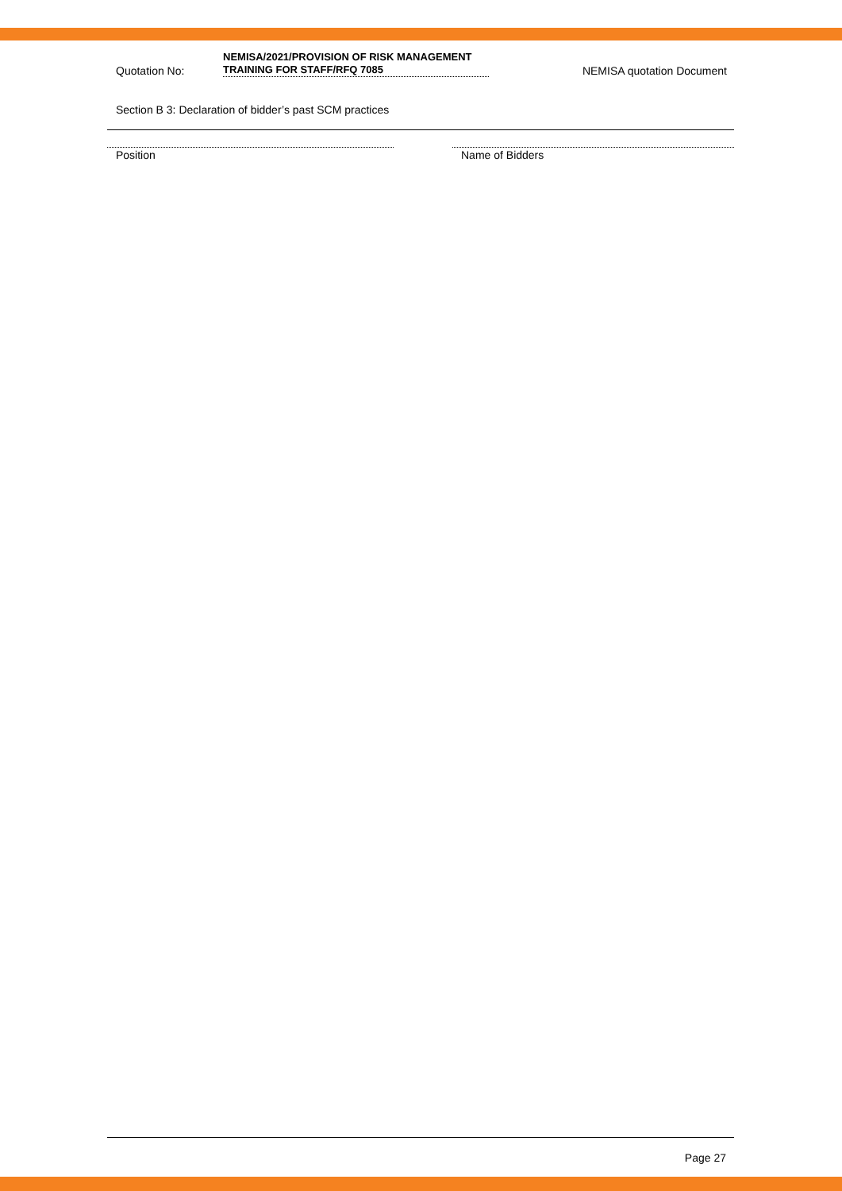Quotation No:
NEMISA/2021/PROVISION OF RISK MANAGEMENT TRAINING FOR STAFF/RFQ 7085
NEMISA quotation Document
Section B 3: Declaration of bidder’s past SCM practices
Position Name of Bidders
Page 27